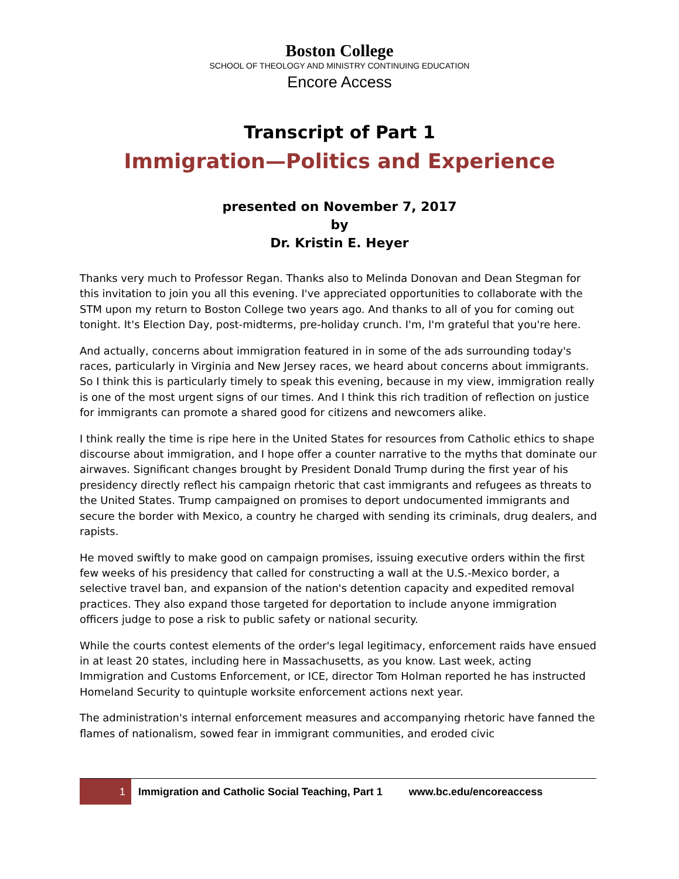Boston College
SCHOOL OF THEOLOGY AND MINISTRY CONTINUING EDUCATION
Encore Access
Transcript of Part 1
Immigration—Politics and Experience
presented on November 7, 2017
by
Dr. Kristin E. Heyer
Thanks very much to Professor Regan. Thanks also to Melinda Donovan and Dean Stegman for this invitation to join you all this evening. I've appreciated opportunities to collaborate with the STM upon my return to Boston College two years ago. And thanks to all of you for coming out tonight. It's Election Day, post-midterms, pre-holiday crunch. I'm, I'm grateful that you're here.
And actually, concerns about immigration featured in in some of the ads surrounding today's races, particularly in Virginia and New Jersey races, we heard about concerns about immigrants. So I think this is particularly timely to speak this evening, because in my view, immigration really is one of the most urgent signs of our times. And I think this rich tradition of reflection on justice for immigrants can promote a shared good for citizens and newcomers alike.
I think really the time is ripe here in the United States for resources from Catholic ethics to shape discourse about immigration, and I hope offer a counter narrative to the myths that dominate our airwaves. Significant changes brought by President Donald Trump during the first year of his presidency directly reflect his campaign rhetoric that cast immigrants and refugees as threats to the United States. Trump campaigned on promises to deport undocumented immigrants and secure the border with Mexico, a country he charged with sending its criminals, drug dealers, and rapists.
He moved swiftly to make good on campaign promises, issuing executive orders within the first few weeks of his presidency that called for constructing a wall at the U.S.-Mexico border, a selective travel ban, and expansion of the nation's detention capacity and expedited removal practices. They also expand those targeted for deportation to include anyone immigration officers judge to pose a risk to public safety or national security.
While the courts contest elements of the order's legal legitimacy, enforcement raids have ensued in at least 20 states, including here in Massachusetts, as you know. Last week, acting Immigration and Customs Enforcement, or ICE, director Tom Holman reported he has instructed Homeland Security to quintuple worksite enforcement actions next year.
The administration's internal enforcement measures and accompanying rhetoric have fanned the flames of nationalism, sowed fear in immigrant communities, and eroded civic
1
Immigration and Catholic Social Teaching, Part 1 www.bc.edu/encoreaccess